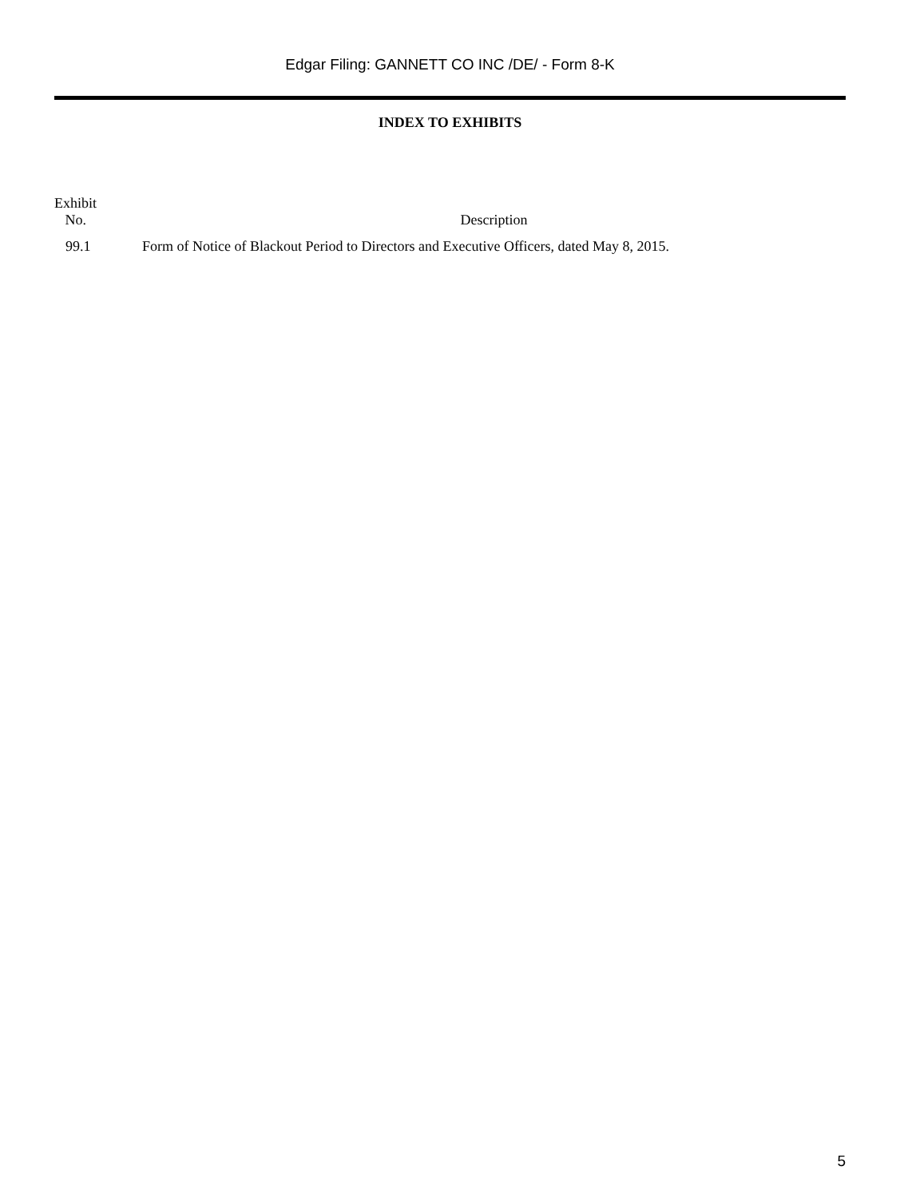Edgar Filing: GANNETT CO INC /DE/ - Form 8-K
INDEX TO EXHIBITS
| Exhibit No. | Description |
| --- | --- |
| 99.1 | Form of Notice of Blackout Period to Directors and Executive Officers, dated May 8, 2015. |
5